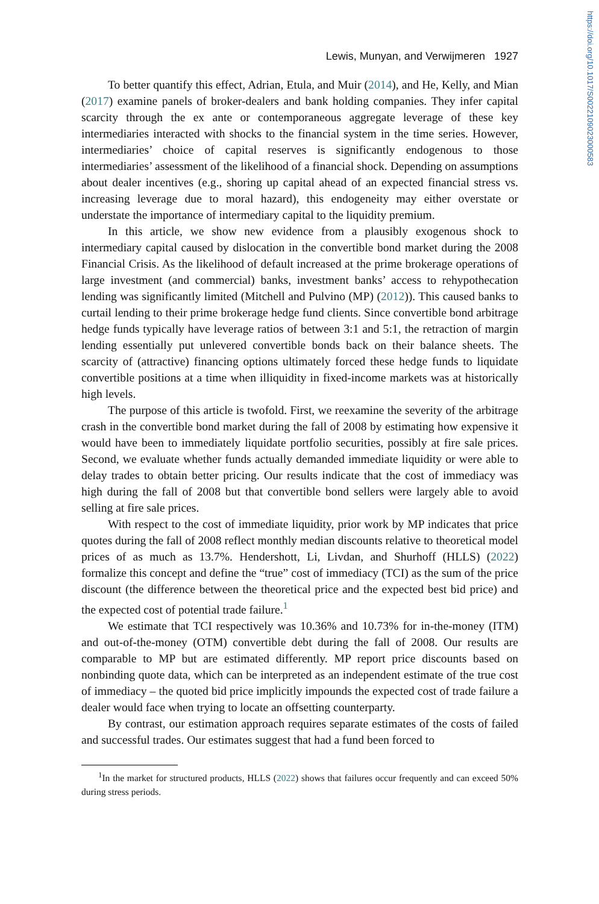https://doi.org/10.1017/S0022109023000583
Lewis, Munyan, and Verwijmeren 1927
To better quantify this effect, Adrian, Etula, and Muir (2014), and He, Kelly, and Mian (2017) examine panels of broker-dealers and bank holding companies. They infer capital scarcity through the ex ante or contemporaneous aggregate leverage of these key intermediaries interacted with shocks to the financial system in the time series. However, intermediaries’ choice of capital reserves is significantly endogenous to those intermediaries’ assessment of the likelihood of a financial shock. Depending on assumptions about dealer incentives (e.g., shoring up capital ahead of an expected financial stress vs. increasing leverage due to moral hazard), this endogeneity may either overstate or understate the importance of intermediary capital to the liquidity premium.
In this article, we show new evidence from a plausibly exogenous shock to intermediary capital caused by dislocation in the convertible bond market during the 2008 Financial Crisis. As the likelihood of default increased at the prime brokerage operations of large investment (and commercial) banks, investment banks’ access to rehypothecation lending was significantly limited (Mitchell and Pulvino (MP) (2012)). This caused banks to curtail lending to their prime brokerage hedge fund clients. Since convertible bond arbitrage hedge funds typically have leverage ratios of between 3:1 and 5:1, the retraction of margin lending essentially put unlevered convertible bonds back on their balance sheets. The scarcity of (attractive) financing options ultimately forced these hedge funds to liquidate convertible positions at a time when illiquidity in fixed-income markets was at historically high levels.
The purpose of this article is twofold. First, we reexamine the severity of the arbitrage crash in the convertible bond market during the fall of 2008 by estimating how expensive it would have been to immediately liquidate portfolio securities, possibly at fire sale prices. Second, we evaluate whether funds actually demanded immediate liquidity or were able to delay trades to obtain better pricing. Our results indicate that the cost of immediacy was high during the fall of 2008 but that convertible bond sellers were largely able to avoid selling at fire sale prices.
With respect to the cost of immediate liquidity, prior work by MP indicates that price quotes during the fall of 2008 reflect monthly median discounts relative to theoretical model prices of as much as 13.7%. Hendershott, Li, Livdan, and Shurhoff (HLLS) (2022) formalize this concept and define the “true” cost of immediacy (TCI) as the sum of the price discount (the difference between the theoretical price and the expected best bid price) and the expected cost of potential trade failure.<sup>1</sup>
We estimate that TCI respectively was 10.36% and 10.73% for in-the-money (ITM) and out-of-the-money (OTM) convertible debt during the fall of 2008. Our results are comparable to MP but are estimated differently. MP report price discounts based on nonbinding quote data, which can be interpreted as an independent estimate of the true cost of immediacy – the quoted bid price implicitly impounds the expected cost of trade failure a dealer would face when trying to locate an offsetting counterparty.
By contrast, our estimation approach requires separate estimates of the costs of failed and successful trades. Our estimates suggest that had a fund been forced to
<sup>1</sup> In the market for structured products, HLLS (2022) shows that failures occur frequently and can exceed 50% during stress periods.